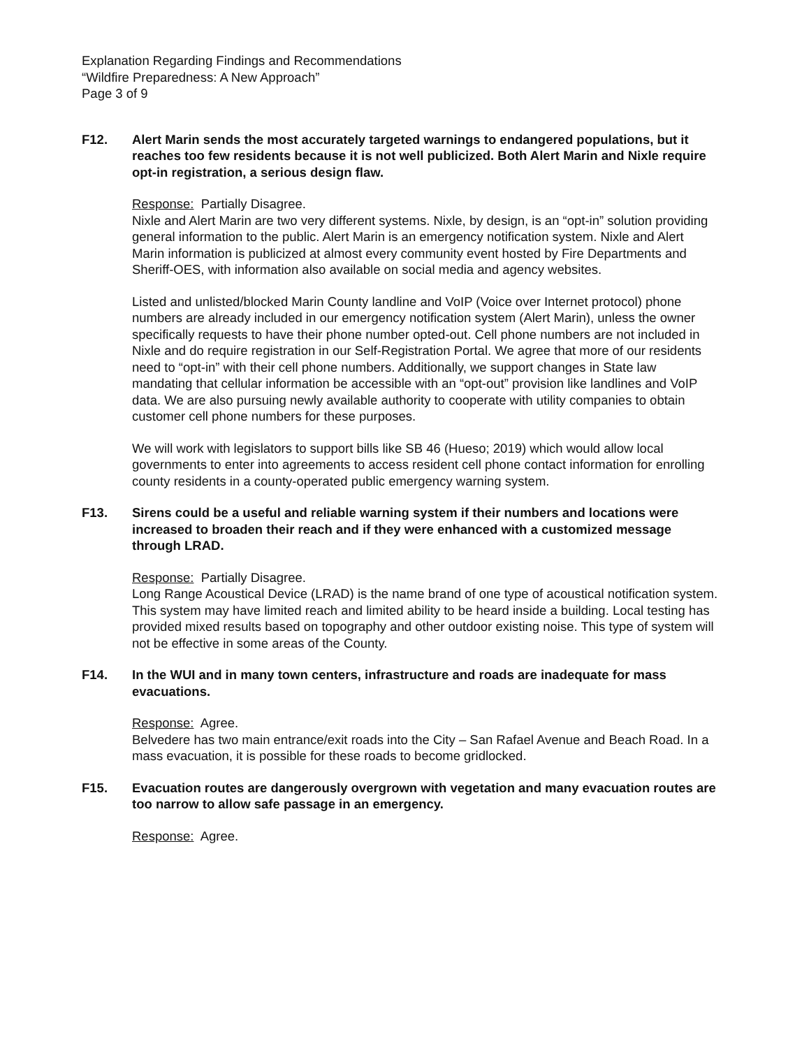Explanation Regarding Findings and Recommendations
“Wildfire Preparedness: A New Approach”
Page 3 of 9
F12. Alert Marin sends the most accurately targeted warnings to endangered populations, but it reaches too few residents because it is not well publicized. Both Alert Marin and Nixle require opt-in registration, a serious design flaw.
Response: Partially Disagree.
Nixle and Alert Marin are two very different systems. Nixle, by design, is an “opt-in” solution providing general information to the public. Alert Marin is an emergency notification system. Nixle and Alert Marin information is publicized at almost every community event hosted by Fire Departments and Sheriff-OES, with information also available on social media and agency websites.
Listed and unlisted/blocked Marin County landline and VoIP (Voice over Internet protocol) phone numbers are already included in our emergency notification system (Alert Marin), unless the owner specifically requests to have their phone number opted-out. Cell phone numbers are not included in Nixle and do require registration in our Self-Registration Portal. We agree that more of our residents need to “opt-in” with their cell phone numbers. Additionally, we support changes in State law mandating that cellular information be accessible with an “opt-out” provision like landlines and VoIP data. We are also pursuing newly available authority to cooperate with utility companies to obtain customer cell phone numbers for these purposes.
We will work with legislators to support bills like SB 46 (Hueso; 2019) which would allow local governments to enter into agreements to access resident cell phone contact information for enrolling county residents in a county-operated public emergency warning system.
F13. Sirens could be a useful and reliable warning system if their numbers and locations were increased to broaden their reach and if they were enhanced with a customized message through LRAD.
Response: Partially Disagree.
Long Range Acoustical Device (LRAD) is the name brand of one type of acoustical notification system. This system may have limited reach and limited ability to be heard inside a building. Local testing has provided mixed results based on topography and other outdoor existing noise. This type of system will not be effective in some areas of the County.
F14. In the WUI and in many town centers, infrastructure and roads are inadequate for mass evacuations.
Response: Agree.
Belvedere has two main entrance/exit roads into the City – San Rafael Avenue and Beach Road. In a mass evacuation, it is possible for these roads to become gridlocked.
F15. Evacuation routes are dangerously overgrown with vegetation and many evacuation routes are too narrow to allow safe passage in an emergency.
Response: Agree.